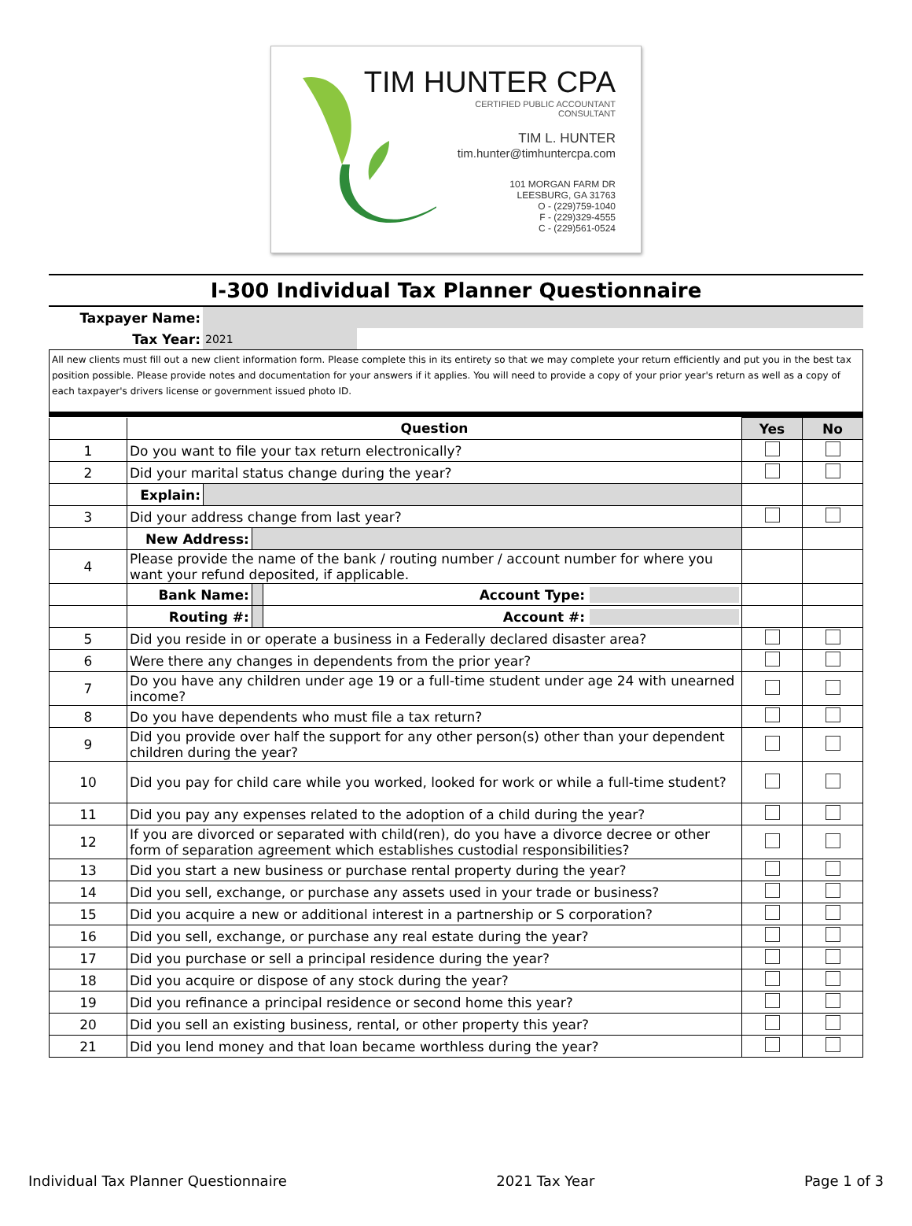TIM HUNTER CPA
CERTIFIED PUBLIC ACCOUNTANT
CONSULTANT
TIM L. HUNTER
tim.hunter@timhuntercpa.com
101 MORGAN FARM DR
LEESBURG, GA 31763
O - (229)759-1040
F - (229)329-4555
C - (229)561-0524
I-300 Individual Tax Planner Questionnaire
| Taxpayer Name: | | |
| Tax Year: | 2021 | |
All new clients must fill out a new client information form. Please complete this in its entirety so that we may complete your return efficiently and put you in the best tax position possible. Please provide notes and documentation for your answers if it applies. You will need to provide a copy of your prior year's return as well as a copy of each taxpayer's drivers license or government issued photo ID.
| | Question | | | | Yes | No |
| --- | --- | --- | --- | --- | --- | --- |
| 1 | Do you want to file your tax return electronically? | | | | | |
| 2 | Did your marital status change during the year? | | | | | |
| | Explain: | | | | | |
| 3 | Did your address change from last year? | | | | | |
| | New Address: | | | | | |
| 4 | Please provide the name of the bank / routing number / account number for where you want your refund deposited, if applicable. | | | | | |
| | Bank Name: | | | Account Type: | | |
| | Routing #: | | | Account #: | | |
| 5 | Did you reside in or operate a business in a Federally declared disaster area? | | | | | |
| 6 | Were there any changes in dependents from the prior year? | | | | | |
| 7 | Do you have any children under age 19 or a full-time student under age 24 with unearned income? | | | | | |
| 8 | Do you have dependents who must file a tax return? | | | | | |
| 9 | Did you provide over half the support for any other person(s) other than your dependent children during the year? | | | | | |
| 10 | Did you pay for child care while you worked, looked for work or while a full-time student? | | | | | |
| 11 | Did you pay any expenses related to the adoption of a child during the year? | | | | | |
| 12 | If you are divorced or separated with child(ren), do you have a divorce decree or other form of separation agreement which establishes custodial responsibilities? | | | | | |
| 13 | Did you start a new business or purchase rental property during the year? | | | | | |
| 14 | Did you sell, exchange, or purchase any assets used in your trade or business? | | | | | |
| 15 | Did you acquire a new or additional interest in a partnership or S corporation? | | | | | |
| 16 | Did you sell, exchange, or purchase any real estate during the year? | | | | | |
| 17 | Did you purchase or sell a principal residence during the year? | | | | | |
| 18 | Did you acquire or dispose of any stock during the year? | | | | | |
| 19 | Did you refinance a principal residence or second home this year? | | | | | |
| 20 | Did you sell an existing business, rental, or other property this year? | | | | | |
| 21 | Did you lend money and that loan became worthless during the year? | | | | | |
Individual Tax Planner Questionnaire 2021 Tax Year Page 1 of 3